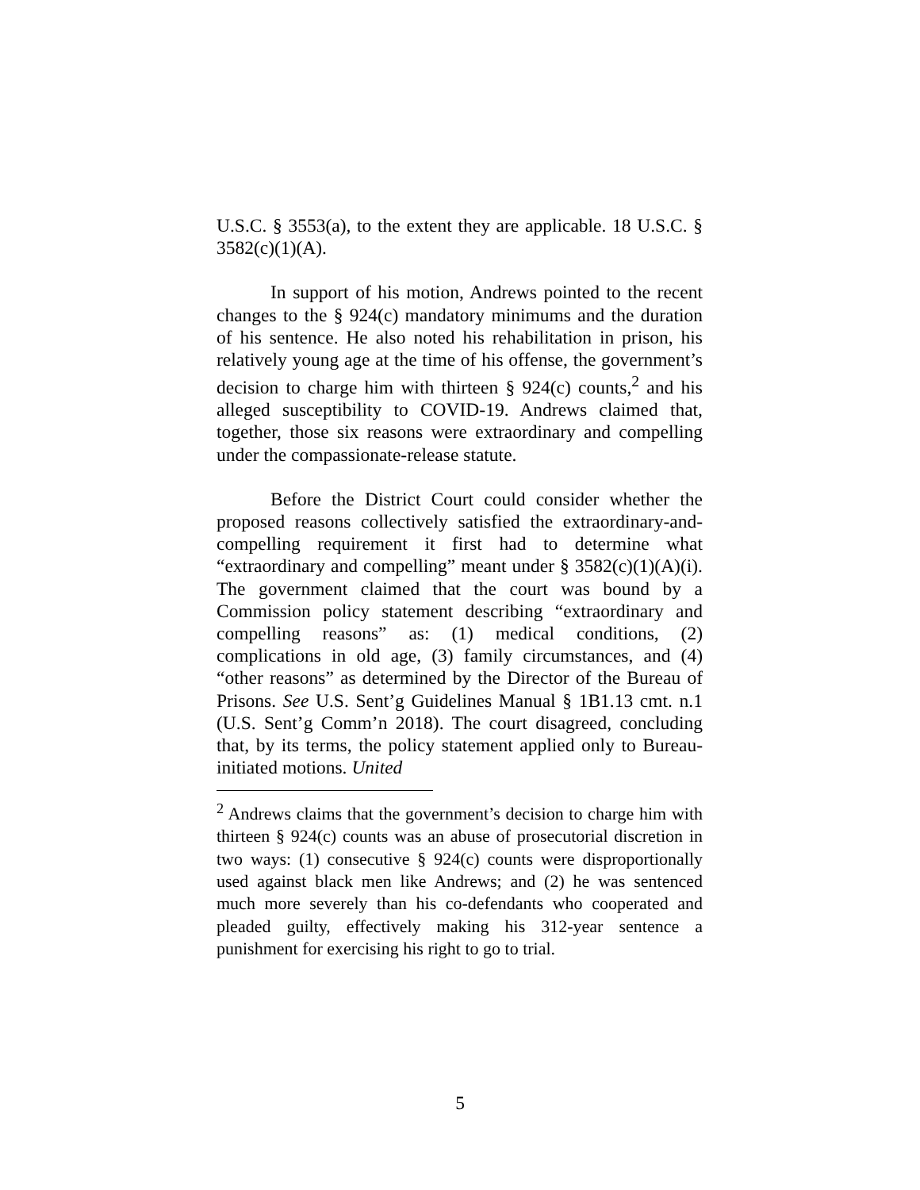U.S.C. § 3553(a), to the extent they are applicable. 18 U.S.C. § 3582(c)(1)(A).
In support of his motion, Andrews pointed to the recent changes to the § 924(c) mandatory minimums and the duration of his sentence. He also noted his rehabilitation in prison, his relatively young age at the time of his offense, the government’s decision to charge him with thirteen § 924(c) counts,<sup>2</sup> and his alleged susceptibility to COVID-19. Andrews claimed that, together, those six reasons were extraordinary and compelling under the compassionate-release statute.
Before the District Court could consider whether the proposed reasons collectively satisfied the extraordinary-and-compelling requirement it first had to determine what “extraordinary and compelling” meant under § 3582(c)(1)(A)(i). The government claimed that the court was bound by a Commission policy statement describing “extraordinary and compelling reasons” as: (1) medical conditions, (2) complications in old age, (3) family circumstances, and (4) “other reasons” as determined by the Director of the Bureau of Prisons. See U.S. Sent’g Guidelines Manual § 1B1.13 cmt. n.1 (U.S. Sent’g Comm’n 2018). The court disagreed, concluding that, by its terms, the policy statement applied only to Bureau-initiated motions. United
<sup>2</sup> Andrews claims that the government’s decision to charge him with thirteen § 924(c) counts was an abuse of prosecutorial discretion in two ways: (1) consecutive § 924(c) counts were disproportionally used against black men like Andrews; and (2) he was sentenced much more severely than his co-defendants who cooperated and pleaded guilty, effectively making his 312-year sentence a punishment for exercising his right to go to trial.
5